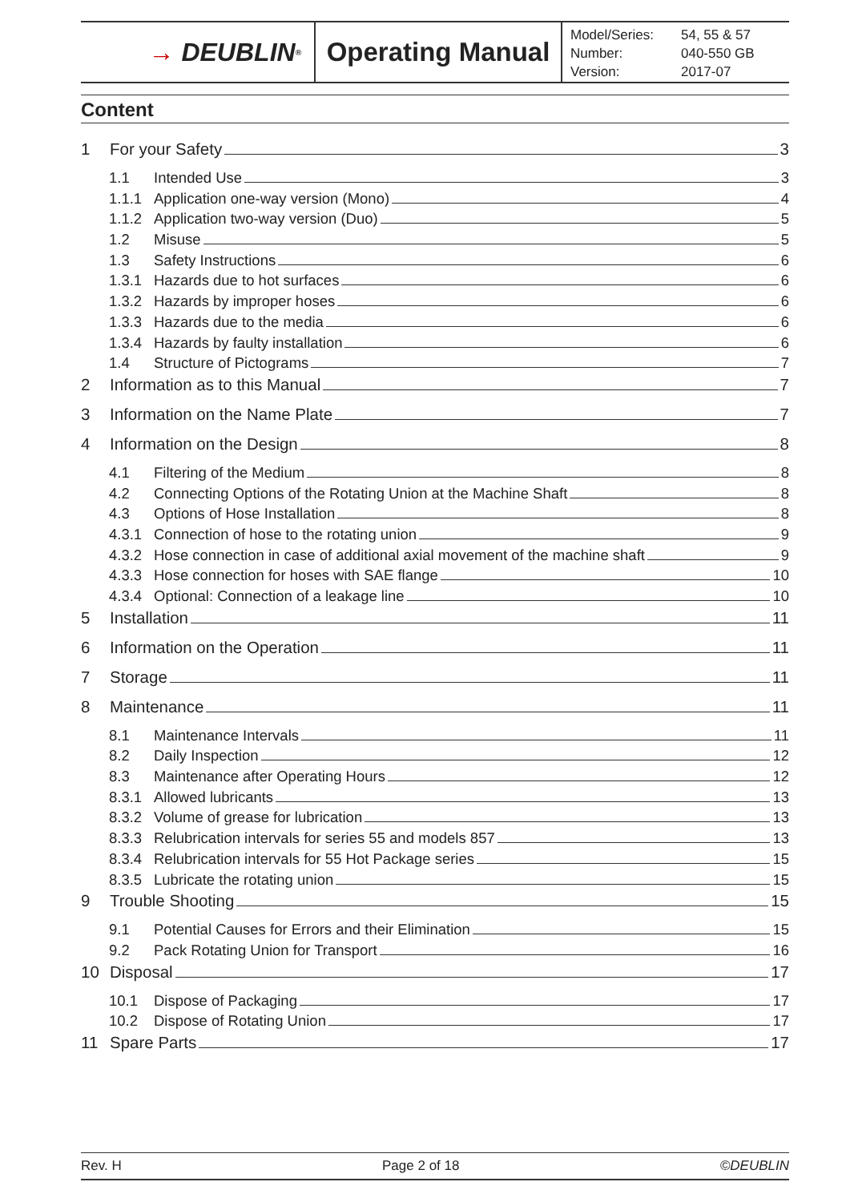→ DEUBLIN<sup>®</sup>
Operating Manual
Model/Series: 54, 55 & 57
Number: 040-550 GB
Version: 2017-07
Content
1 For your Safety 3
1.1 Intended Use 3
1.1.1 Application one-way version (Mono) 4
1.1.2 Application two-way version (Duo) 5
1.2 Misuse 5
1.3 Safety Instructions 6
1.3.1 Hazards due to hot surfaces 6
1.3.2 Hazards by improper hoses 6
1.3.3 Hazards due to the media 6
1.3.4 Hazards by faulty installation 6
1.4 Structure of Pictograms 7
2 Information as to this Manual 7
3 Information on the Name Plate 7
4 Information on the Design 8
4.1 Filtering of the Medium 8
4.2 Connecting Options of the Rotating Union at the Machine Shaft 8
4.3 Options of Hose Installation 8
4.3.1 Connection of hose to the rotating union 9
4.3.2 Hose connection in case of additional axial movement of the machine shaft 9
4.3.3 Hose connection for hoses with SAE flange 10
4.3.4 Optional: Connection of a leakage line 10
5 Installation 11
6 Information on the Operation 11
7 Storage 11
8 Maintenance 11
8.1 Maintenance Intervals 11
8.2 Daily Inspection 12
8.3 Maintenance after Operating Hours 12
8.3.1 Allowed lubricants 13
8.3.2 Volume of grease for lubrication 13
8.3.3 Relubrication intervals for series 55 and models 857 13
8.3.4 Relubrication intervals for 55 Hot Package series 15
8.3.5 Lubricate the rotating union 15
9 Trouble Shooting 15
9.1 Potential Causes for Errors and their Elimination 15
9.2 Pack Rotating Union for Transport 16
10 Disposal 17
10.1 Dispose of Packaging 17
10.2 Dispose of Rotating Union 17
11 Spare Parts 17
Rev. H Page 2 of 18 ©DEUBLIN